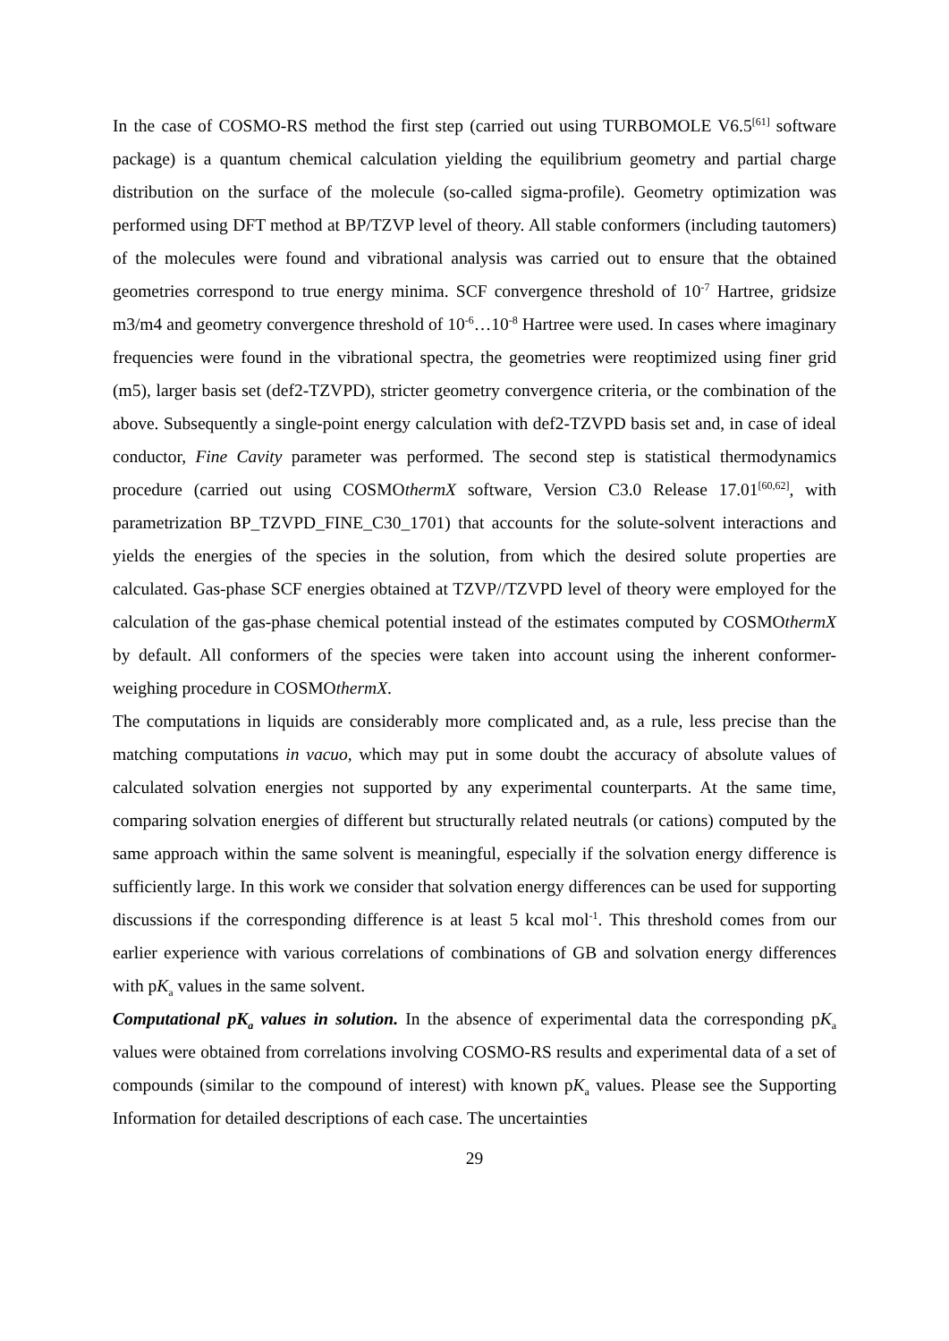In the case of COSMO-RS method the first step (carried out using TURBOMOLE V6.5<sup>[61]</sup> software package) is a quantum chemical calculation yielding the equilibrium geometry and partial charge distribution on the surface of the molecule (so-called sigma-profile). Geometry optimization was performed using DFT method at BP/TZVP level of theory. All stable conformers (including tautomers) of the molecules were found and vibrational analysis was carried out to ensure that the obtained geometries correspond to true energy minima. SCF convergence threshold of 10<sup>-7</sup> Hartree, gridsize m3/m4 and geometry convergence threshold of 10<sup>-6</sup>…10<sup>-8</sup> Hartree were used. In cases where imaginary frequencies were found in the vibrational spectra, the geometries were reoptimized using finer grid (m5), larger basis set (def2-TZVPD), stricter geometry convergence criteria, or the combination of the above. Subsequently a single-point energy calculation with def2-TZVPD basis set and, in case of ideal conductor, Fine Cavity parameter was performed. The second step is statistical thermodynamics procedure (carried out using COSMOthermX software, Version C3.0 Release 17.01<sup>[60,62]</sup>, with parametrization BP_TZVPD_FINE_C30_1701) that accounts for the solute-solvent interactions and yields the energies of the species in the solution, from which the desired solute properties are calculated. Gas-phase SCF energies obtained at TZVP//TZVPD level of theory were employed for the calculation of the gas-phase chemical potential instead of the estimates computed by COSMOthermX by default. All conformers of the species were taken into account using the inherent conformer-weighing procedure in COSMOthermX.
The computations in liquids are considerably more complicated and, as a rule, less precise than the matching computations in vacuo, which may put in some doubt the accuracy of absolute values of calculated solvation energies not supported by any experimental counterparts. At the same time, comparing solvation energies of different but structurally related neutrals (or cations) computed by the same approach within the same solvent is meaningful, especially if the solvation energy difference is sufficiently large. In this work we consider that solvation energy differences can be used for supporting discussions if the corresponding difference is at least 5 kcal mol<sup>-1</sup>. This threshold comes from our earlier experience with various correlations of combinations of GB and solvation energy differences with pK<sub>a</sub> values in the same solvent.
Computational pK<sub>a</sub> values in solution. In the absence of experimental data the corresponding pK<sub>a</sub> values were obtained from correlations involving COSMO-RS results and experimental data of a set of compounds (similar to the compound of interest) with known pK<sub>a</sub> values. Please see the Supporting Information for detailed descriptions of each case. The uncertainties
29